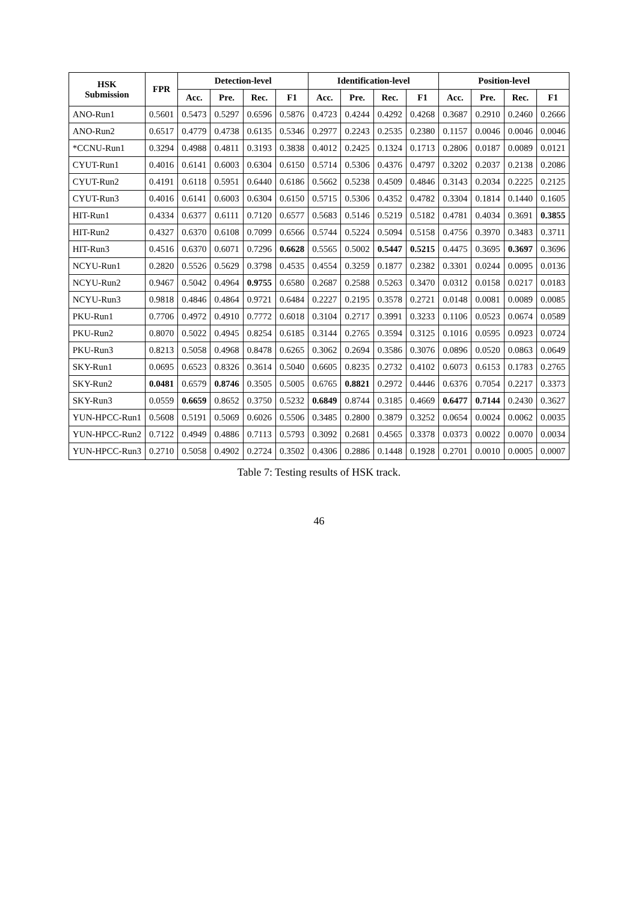| HSK Submission | FPR | Detection-level | | | | Identification-level | | | | Position-level | | | |
| --- | --- | --- | --- | --- | --- | --- | --- | --- | --- | --- | --- | --- | --- |
| | | Acc. | Pre. | Rec. | F1 | Acc. | Pre. | Rec. | F1 | Acc. | Pre. | Rec. | F1 |
| ANO-Run1 | 0.5601 | 0.5473 | 0.5297 | 0.6596 | 0.5876 | 0.4723 | 0.4244 | 0.4292 | 0.4268 | 0.3687 | 0.2910 | 0.2460 | 0.2666 |
| ANO-Run2 | 0.6517 | 0.4779 | 0.4738 | 0.6135 | 0.5346 | 0.2977 | 0.2243 | 0.2535 | 0.2380 | 0.1157 | 0.0046 | 0.0046 | 0.0046 |
| *CCNU-Run1 | 0.3294 | 0.4988 | 0.4811 | 0.3193 | 0.3838 | 0.4012 | 0.2425 | 0.1324 | 0.1713 | 0.2806 | 0.0187 | 0.0089 | 0.0121 |
| CYUT-Run1 | 0.4016 | 0.6141 | 0.6003 | 0.6304 | 0.6150 | 0.5714 | 0.5306 | 0.4376 | 0.4797 | 0.3202 | 0.2037 | 0.2138 | 0.2086 |
| CYUT-Run2 | 0.4191 | 0.6118 | 0.5951 | 0.6440 | 0.6186 | 0.5662 | 0.5238 | 0.4509 | 0.4846 | 0.3143 | 0.2034 | 0.2225 | 0.2125 |
| CYUT-Run3 | 0.4016 | 0.6141 | 0.6003 | 0.6304 | 0.6150 | 0.5715 | 0.5306 | 0.4352 | 0.4782 | 0.3304 | 0.1814 | 0.1440 | 0.1605 |
| HIT-Run1 | 0.4334 | 0.6377 | 0.6111 | 0.7120 | 0.6577 | 0.5683 | 0.5146 | 0.5219 | 0.5182 | 0.4781 | 0.4034 | 0.3691 | 0.3855 |
| HIT-Run2 | 0.4327 | 0.6370 | 0.6108 | 0.7099 | 0.6566 | 0.5744 | 0.5224 | 0.5094 | 0.5158 | 0.4756 | 0.3970 | 0.3483 | 0.3711 |
| HIT-Run3 | 0.4516 | 0.6370 | 0.6071 | 0.7296 | 0.6628 | 0.5565 | 0.5002 | 0.5447 | 0.5215 | 0.4475 | 0.3695 | 0.3697 | 0.3696 |
| NCYU-Run1 | 0.2820 | 0.5526 | 0.5629 | 0.3798 | 0.4535 | 0.4554 | 0.3259 | 0.1877 | 0.2382 | 0.3301 | 0.0244 | 0.0095 | 0.0136 |
| NCYU-Run2 | 0.9467 | 0.5042 | 0.4964 | 0.9755 | 0.6580 | 0.2687 | 0.2588 | 0.5263 | 0.3470 | 0.0312 | 0.0158 | 0.0217 | 0.0183 |
| NCYU-Run3 | 0.9818 | 0.4846 | 0.4864 | 0.9721 | 0.6484 | 0.2227 | 0.2195 | 0.3578 | 0.2721 | 0.0148 | 0.0081 | 0.0089 | 0.0085 |
| PKU-Run1 | 0.7706 | 0.4972 | 0.4910 | 0.7772 | 0.6018 | 0.3104 | 0.2717 | 0.3991 | 0.3233 | 0.1106 | 0.0523 | 0.0674 | 0.0589 |
| PKU-Run2 | 0.8070 | 0.5022 | 0.4945 | 0.8254 | 0.6185 | 0.3144 | 0.2765 | 0.3594 | 0.3125 | 0.1016 | 0.0595 | 0.0923 | 0.0724 |
| PKU-Run3 | 0.8213 | 0.5058 | 0.4968 | 0.8478 | 0.6265 | 0.3062 | 0.2694 | 0.3586 | 0.3076 | 0.0896 | 0.0520 | 0.0863 | 0.0649 |
| SKY-Run1 | 0.0695 | 0.6523 | 0.8326 | 0.3614 | 0.5040 | 0.6605 | 0.8235 | 0.2732 | 0.4102 | 0.6073 | 0.6153 | 0.1783 | 0.2765 |
| SKY-Run2 | 0.0481 | 0.6579 | 0.8746 | 0.3505 | 0.5005 | 0.6765 | 0.8821 | 0.2972 | 0.4446 | 0.6376 | 0.7054 | 0.2217 | 0.3373 |
| SKY-Run3 | 0.0559 | 0.6659 | 0.8652 | 0.3750 | 0.5232 | 0.6849 | 0.8744 | 0.3185 | 0.4669 | 0.6477 | 0.7144 | 0.2430 | 0.3627 |
| YUN-HPCC-Run1 | 0.5608 | 0.5191 | 0.5069 | 0.6026 | 0.5506 | 0.3485 | 0.2800 | 0.3879 | 0.3252 | 0.0654 | 0.0024 | 0.0062 | 0.0035 |
| YUN-HPCC-Run2 | 0.7122 | 0.4949 | 0.4886 | 0.7113 | 0.5793 | 0.3092 | 0.2681 | 0.4565 | 0.3378 | 0.0373 | 0.0022 | 0.0070 | 0.0034 |
| YUN-HPCC-Run3 | 0.2710 | 0.5058 | 0.4902 | 0.2724 | 0.3502 | 0.4306 | 0.2886 | 0.1448 | 0.1928 | 0.2701 | 0.0010 | 0.0005 | 0.0007 |
Table 7: Testing results of HSK track.
46